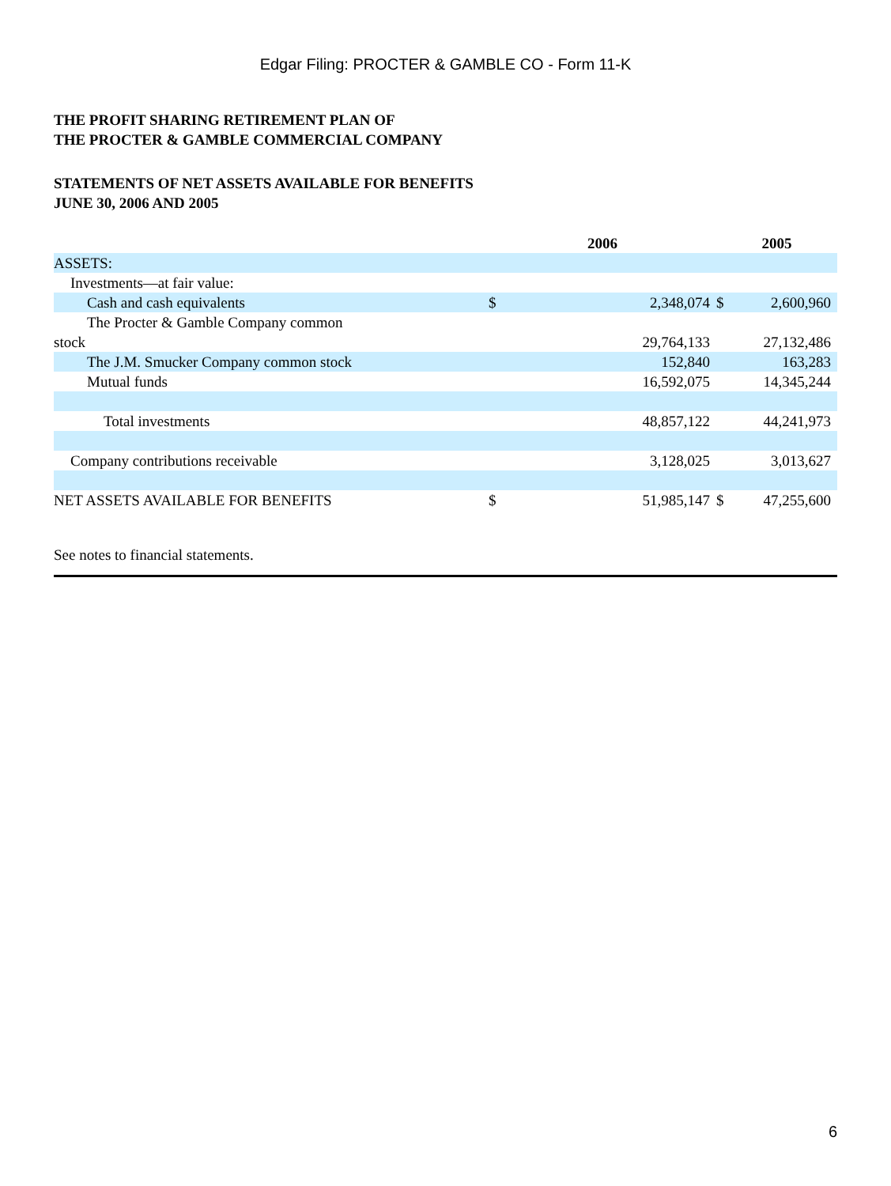Edgar Filing: PROCTER & GAMBLE CO - Form 11-K
THE PROFIT SHARING RETIREMENT PLAN OF
THE PROCTER & GAMBLE COMMERCIAL COMPANY
STATEMENTS OF NET ASSETS AVAILABLE FOR BENEFITS
JUNE 30, 2006 AND 2005
| | 2006 | | 2005 | |
| --- | --- | --- | --- | --- |
| ASSETS: | | | | |
| Investments—at fair value: | | | | |
| Cash and cash equivalents | $ | 2,348,074 | $ | 2,600,960 |
| The Procter & Gamble Company common stock | | 29,764,133 | | 27,132,486 |
| The J.M. Smucker Company common stock | | 152,840 | | 163,283 |
| Mutual funds | | 16,592,075 | | 14,345,244 |
| Total investments | | 48,857,122 | | 44,241,973 |
| Company contributions receivable | | 3,128,025 | | 3,013,627 |
| NET ASSETS AVAILABLE FOR BENEFITS | $ | 51,985,147 | $ | 47,255,600 |
See notes to financial statements.
6